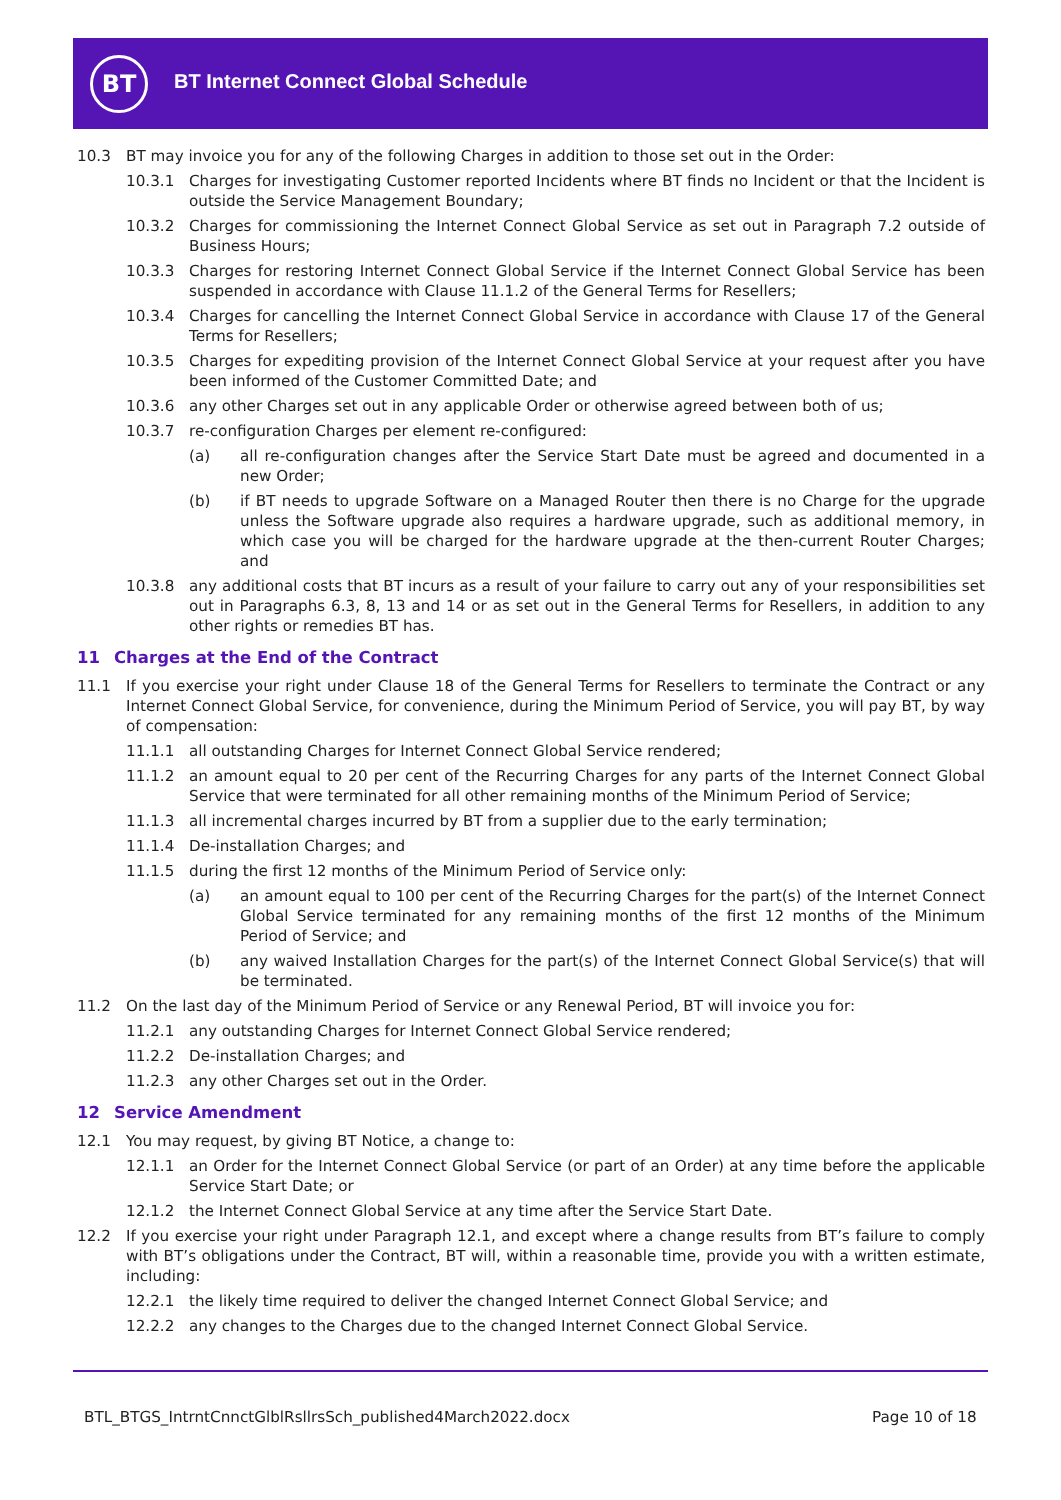BT
BT Internet Connect Global Schedule
10.3 BT may invoice you for any of the following Charges in addition to those set out in the Order:
10.3.1 Charges for investigating Customer reported Incidents where BT finds no Incident or that the Incident is outside the Service Management Boundary;
10.3.2 Charges for commissioning the Internet Connect Global Service as set out in Paragraph 7.2 outside of Business Hours;
10.3.3 Charges for restoring Internet Connect Global Service if the Internet Connect Global Service has been suspended in accordance with Clause 11.1.2 of the General Terms for Resellers;
10.3.4 Charges for cancelling the Internet Connect Global Service in accordance with Clause 17 of the General Terms for Resellers;
10.3.5 Charges for expediting provision of the Internet Connect Global Service at your request after you have been informed of the Customer Committed Date; and
10.3.6 any other Charges set out in any applicable Order or otherwise agreed between both of us;
10.3.7 re-configuration Charges per element re-configured:
(a) all re-configuration changes after the Service Start Date must be agreed and documented in a new Order;
(b) if BT needs to upgrade Software on a Managed Router then there is no Charge for the upgrade unless the Software upgrade also requires a hardware upgrade, such as additional memory, in which case you will be charged for the hardware upgrade at the then-current Router Charges; and
10.3.8 any additional costs that BT incurs as a result of your failure to carry out any of your responsibilities set out in Paragraphs 6.3, 8, 13 and 14 or as set out in the General Terms for Resellers, in addition to any other rights or remedies BT has.
11 Charges at the End of the Contract
11.1 If you exercise your right under Clause 18 of the General Terms for Resellers to terminate the Contract or any Internet Connect Global Service, for convenience, during the Minimum Period of Service, you will pay BT, by way of compensation:
11.1.1 all outstanding Charges for Internet Connect Global Service rendered;
11.1.2 an amount equal to 20 per cent of the Recurring Charges for any parts of the Internet Connect Global Service that were terminated for all other remaining months of the Minimum Period of Service;
11.1.3 all incremental charges incurred by BT from a supplier due to the early termination;
11.1.4 De-installation Charges; and
11.1.5 during the first 12 months of the Minimum Period of Service only:
(a) an amount equal to 100 per cent of the Recurring Charges for the part(s) of the Internet Connect Global Service terminated for any remaining months of the first 12 months of the Minimum Period of Service; and
(b) any waived Installation Charges for the part(s) of the Internet Connect Global Service(s) that will be terminated.
11.2 On the last day of the Minimum Period of Service or any Renewal Period, BT will invoice you for:
11.2.1 any outstanding Charges for Internet Connect Global Service rendered;
11.2.2 De-installation Charges; and
11.2.3 any other Charges set out in the Order.
12 Service Amendment
12.1 You may request, by giving BT Notice, a change to:
12.1.1 an Order for the Internet Connect Global Service (or part of an Order) at any time before the applicable Service Start Date; or
12.1.2 the Internet Connect Global Service at any time after the Service Start Date.
12.2 If you exercise your right under Paragraph 12.1, and except where a change results from BT’s failure to comply with BT’s obligations under the Contract, BT will, within a reasonable time, provide you with a written estimate, including:
12.2.1 the likely time required to deliver the changed Internet Connect Global Service; and
12.2.2 any changes to the Charges due to the changed Internet Connect Global Service.
BTL_BTGS_IntrntCnnctGlblRsllrsSch_published4March2022.docx
Page 10 of 18